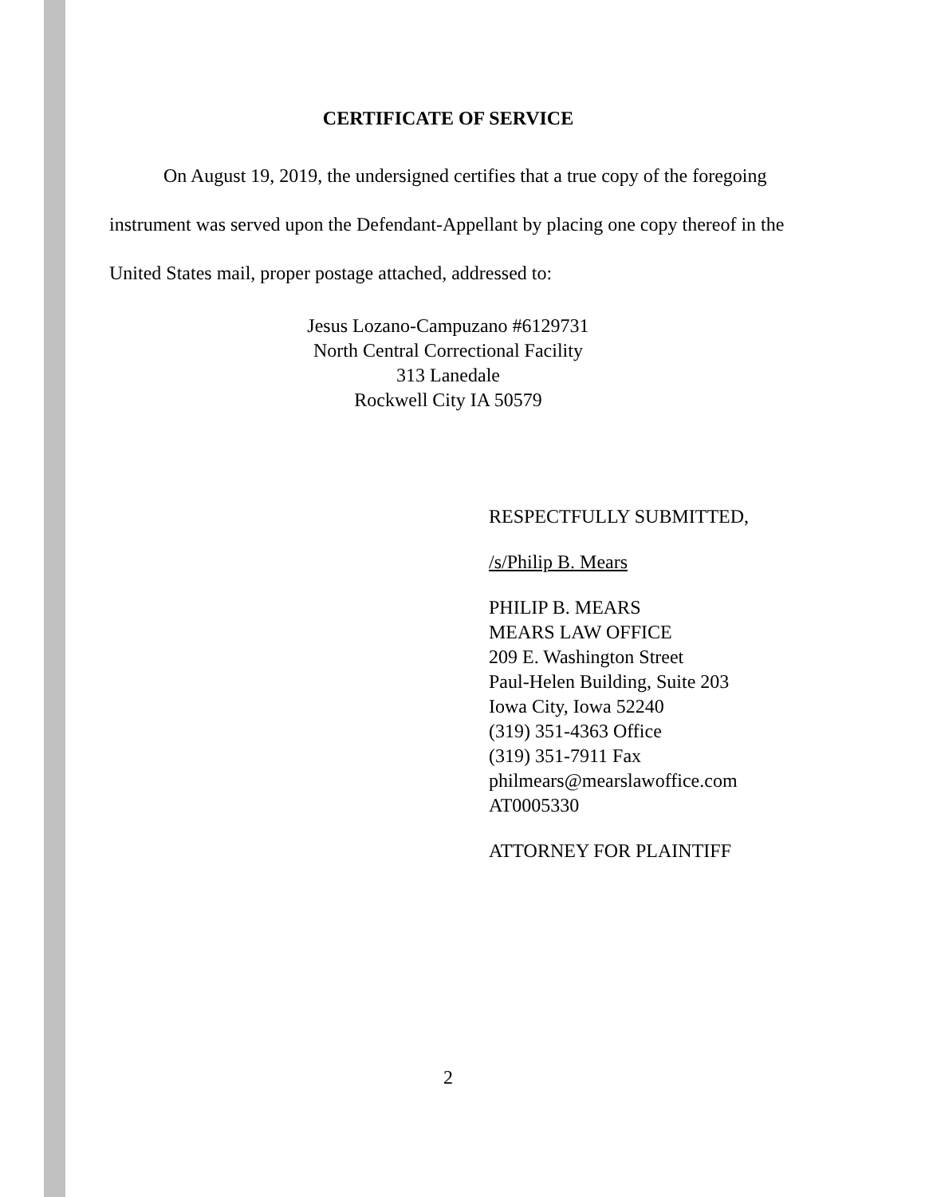CERTIFICATE OF SERVICE
On August 19, 2019, the undersigned certifies that a true copy of the foregoing instrument was served upon the Defendant-Appellant by placing one copy thereof in the United States mail, proper postage attached, addressed to:
Jesus Lozano-Campuzano #6129731
North Central Correctional Facility
313 Lanedale
Rockwell City IA 50579
RESPECTFULLY SUBMITTED,
/s/Philip B. Mears
PHILIP B. MEARS
MEARS LAW OFFICE
209 E. Washington Street
Paul-Helen Building, Suite 203
Iowa City, Iowa 52240
(319) 351-4363 Office
(319) 351-7911 Fax
philmears@mearslawoffice.com
AT0005330
ATTORNEY FOR PLAINTIFF
2